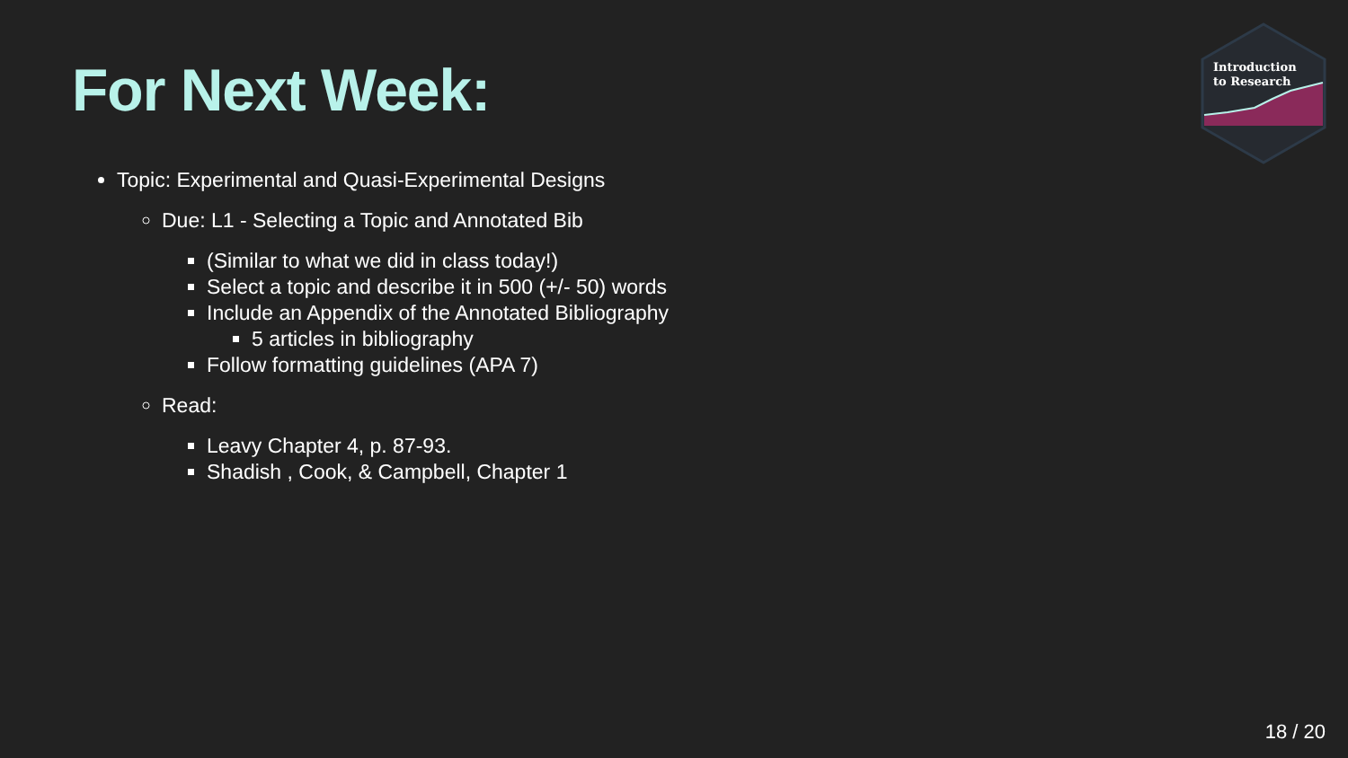For Next Week:
Introduction
to Research
Topic: Experimental and Quasi-Experimental Designs
Due: L1 - Selecting a Topic and Annotated Bib
(Similar to what we did in class today!)
Select a topic and describe it in 500 (+/- 50) words
Include an Appendix of the Annotated Bibliography
5 articles in bibliography
Follow formatting guidelines (APA 7)
Read:
Leavy Chapter 4, p. 87-93.
Shadish , Cook, & Campbell, Chapter 1
18 / 20